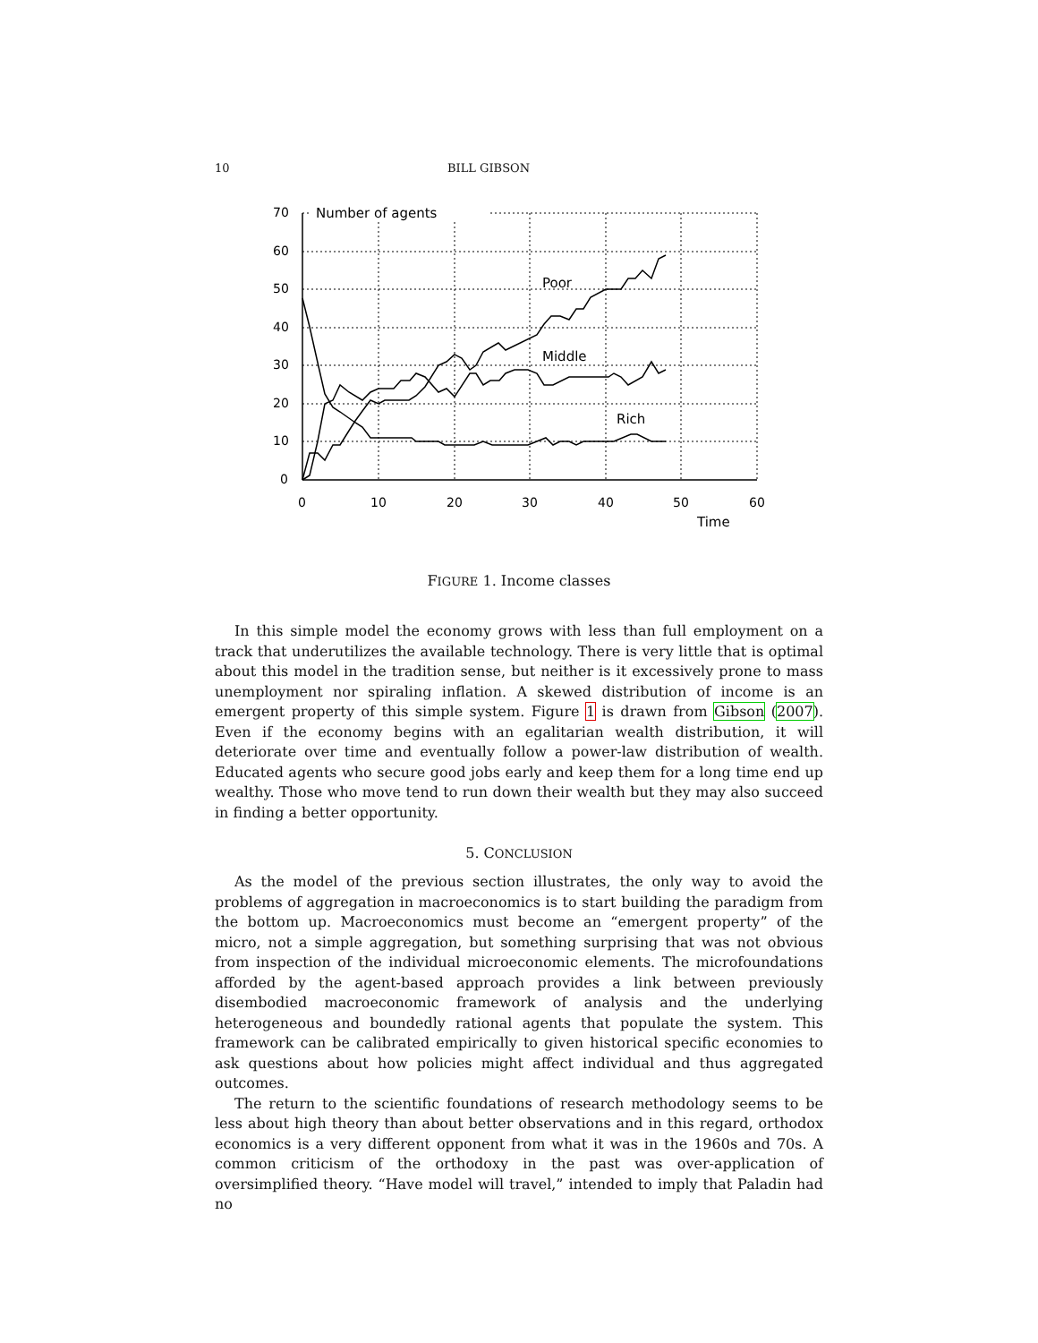10 BILL GIBSON
70
60
50
40
30
20
10
0
0
10
20
30
40
50
60
Number of agents
Poor
Middle
Rich
Time
FIGURE 1. Income classes
In this simple model the economy grows with less than full employment on a track that underutilizes the available technology. There is very little that is optimal about this model in the tradition sense, but neither is it excessively prone to mass unemployment nor spiraling inflation. A skewed distribution of income is an emergent property of this simple system. Figure 1 is drawn from Gibson (2007). Even if the economy begins with an egalitarian wealth distribution, it will deteriorate over time and eventually follow a power-law distribution of wealth. Educated agents who secure good jobs early and keep them for a long time end up wealthy. Those who move tend to run down their wealth but they may also succeed in finding a better opportunity.
5. CONCLUSION
As the model of the previous section illustrates, the only way to avoid the problems of aggregation in macroeconomics is to start building the paradigm from the bottom up. Macroeconomics must become an “emergent property” of the micro, not a simple aggregation, but something surprising that was not obvious from inspection of the individual microeconomic elements. The microfoundations afforded by the agent-based approach provides a link between previously disembodied macroeconomic framework of analysis and the underlying heterogeneous and boundedly rational agents that populate the system. This framework can be calibrated empirically to given historical specific economies to ask questions about how policies might affect individual and thus aggregated outcomes.
The return to the scientific foundations of research methodology seems to be less about high theory than about better observations and in this regard, orthodox economics is a very different opponent from what it was in the 1960s and 70s. A common criticism of the orthodoxy in the past was over-application of oversimplified theory. “Have model will travel,” intended to imply that Paladin had no